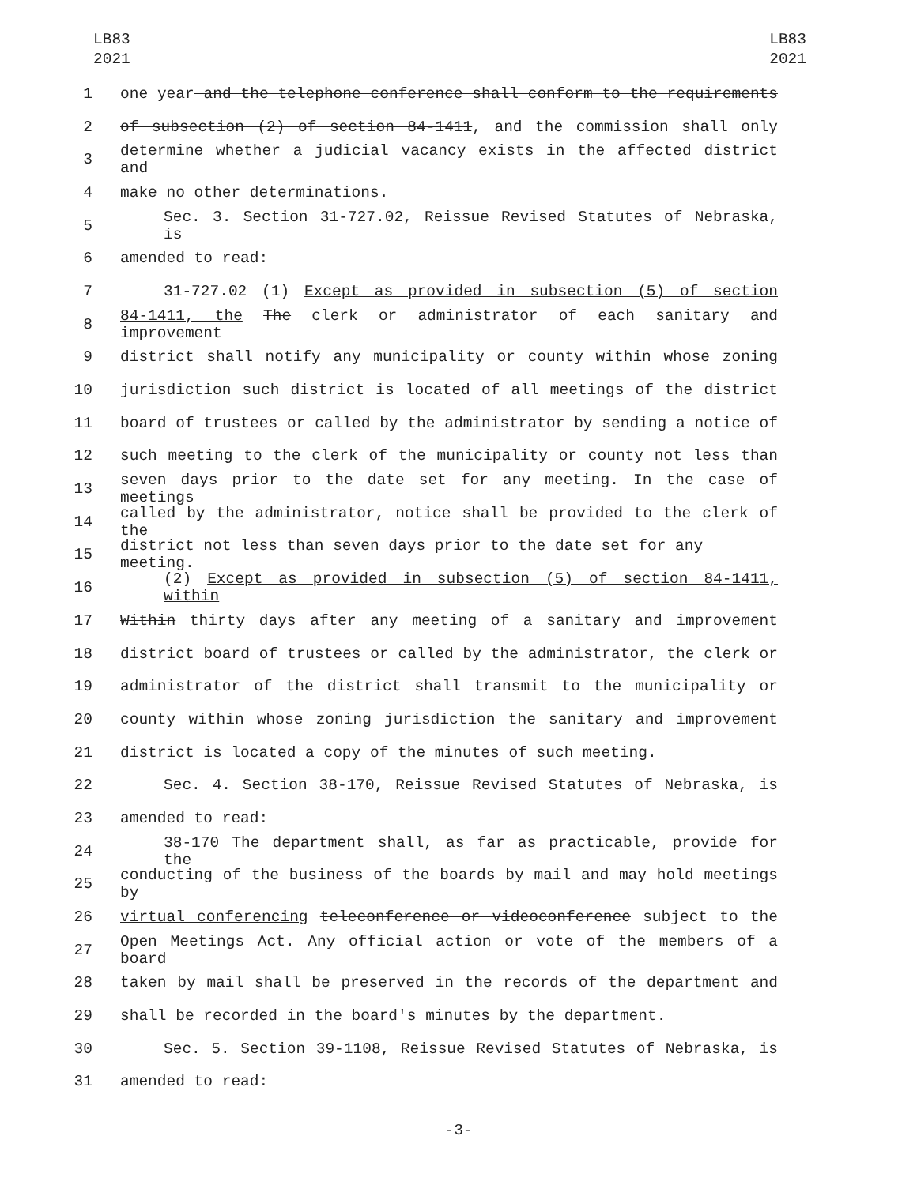LB83
2021
LB83
2021
1 one year and the telephone conference shall conform to the requirements
2 of subsection (2) of section 84-1411, and the commission shall only
3 determine whether a judicial vacancy exists in the affected district and
4 make no other determinations.
5 Sec. 3. Section 31-727.02, Reissue Revised Statutes of Nebraska, is
6 amended to read:
7 31-727.02 (1) Except as provided in subsection (5) of section
8 84-1411, the The clerk or administrator of each sanitary and improvement
9 district shall notify any municipality or county within whose zoning
10 jurisdiction such district is located of all meetings of the district
11 board of trustees or called by the administrator by sending a notice of
12 such meeting to the clerk of the municipality or county not less than
13 seven days prior to the date set for any meeting. In the case of meetings
14 called by the administrator, notice shall be provided to the clerk of the
15 district not less than seven days prior to the date set for any meeting.
16 (2) Except as provided in subsection (5) of section 84-1411, within
17 Within thirty days after any meeting of a sanitary and improvement
18 district board of trustees or called by the administrator, the clerk or
19 administrator of the district shall transmit to the municipality or
20 county within whose zoning jurisdiction the sanitary and improvement
21 district is located a copy of the minutes of such meeting.
22 Sec. 4. Section 38-170, Reissue Revised Statutes of Nebraska, is
23 amended to read:
24 38-170 The department shall, as far as practicable, provide for the
25 conducting of the business of the boards by mail and may hold meetings by
26 virtual conferencing teleconference or videoconference subject to the
27 Open Meetings Act. Any official action or vote of the members of a board
28 taken by mail shall be preserved in the records of the department and
29 shall be recorded in the board's minutes by the department.
30 Sec. 5. Section 39-1108, Reissue Revised Statutes of Nebraska, is
31 amended to read:
-3-